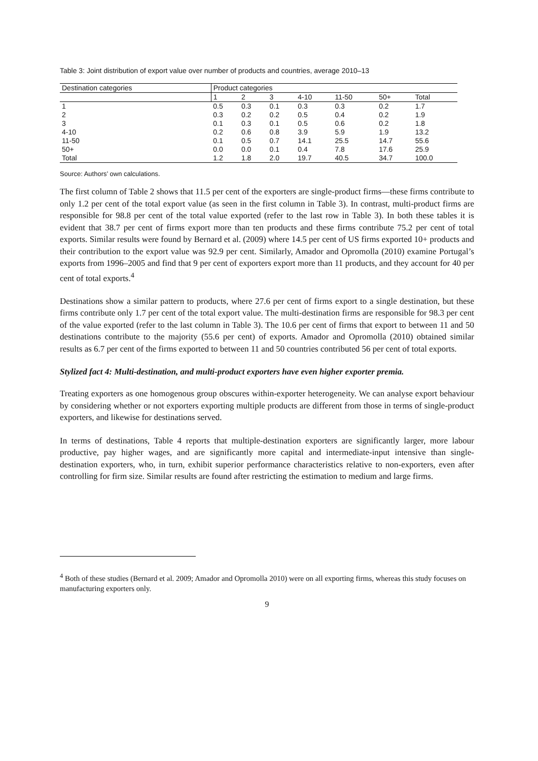Table 3: Joint distribution of export value over number of products and countries, average 2010–13
| Destination categories | Product categories | | | | | | |
| --- | --- | --- | --- | --- | --- | --- | --- |
| | 1 | 2 | 3 | 4-10 | 11-50 | 50+ | Total |
| 1 | 0.5 | 0.3 | 0.1 | 0.3 | 0.3 | 0.2 | 1.7 |
| 2 | 0.3 | 0.2 | 0.2 | 0.5 | 0.4 | 0.2 | 1.9 |
| 3 | 0.1 | 0.3 | 0.1 | 0.5 | 0.6 | 0.2 | 1.8 |
| 4-10 | 0.2 | 0.6 | 0.8 | 3.9 | 5.9 | 1.9 | 13.2 |
| 11-50 | 0.1 | 0.5 | 0.7 | 14.1 | 25.5 | 14.7 | 55.6 |
| 50+ | 0.0 | 0.0 | 0.1 | 0.4 | 7.8 | 17.6 | 25.9 |
| Total | 1.2 | 1.8 | 2.0 | 19.7 | 40.5 | 34.7 | 100.0 |
Source: Authors’ own calculations.
The first column of Table 2 shows that 11.5 per cent of the exporters are single-product firms—these firms contribute to only 1.2 per cent of the total export value (as seen in the first column in Table 3). In contrast, multi-product firms are responsible for 98.8 per cent of the total value exported (refer to the last row in Table 3). In both these tables it is evident that 38.7 per cent of firms export more than ten products and these firms contribute 75.2 per cent of total exports. Similar results were found by Bernard et al. (2009) where 14.5 per cent of US firms exported 10+ products and their contribution to the export value was 92.9 per cent. Similarly, Amador and Opromolla (2010) examine Portugal’s exports from 1996–2005 and find that 9 per cent of exporters export more than 11 products, and they account for 40 per cent of total exports.<sup>4</sup>
Destinations show a similar pattern to products, where 27.6 per cent of firms export to a single destination, but these firms contribute only 1.7 per cent of the total export value. The multi-destination firms are responsible for 98.3 per cent of the value exported (refer to the last column in Table 3). The 10.6 per cent of firms that export to between 11 and 50 destinations contribute to the majority (55.6 per cent) of exports. Amador and Opromolla (2010) obtained similar results as 6.7 per cent of the firms exported to between 11 and 50 countries contributed 56 per cent of total exports.
Stylized fact 4: Multi-destination, and multi-product exporters have even higher exporter premia.
Treating exporters as one homogenous group obscures within-exporter heterogeneity. We can analyse export behaviour by considering whether or not exporters exporting multiple products are different from those in terms of single-product exporters, and likewise for destinations served.
In terms of destinations, Table 4 reports that multiple-destination exporters are significantly larger, more labour productive, pay higher wages, and are significantly more capital and intermediate-input intensive than single-destination exporters, who, in turn, exhibit superior performance characteristics relative to non-exporters, even after controlling for firm size. Similar results are found after restricting the estimation to medium and large firms.
<sup>4</sup> Both of these studies (Bernard et al. 2009; Amador and Opromolla 2010) were on all exporting firms, whereas this study focuses on manufacturing exporters only.
9